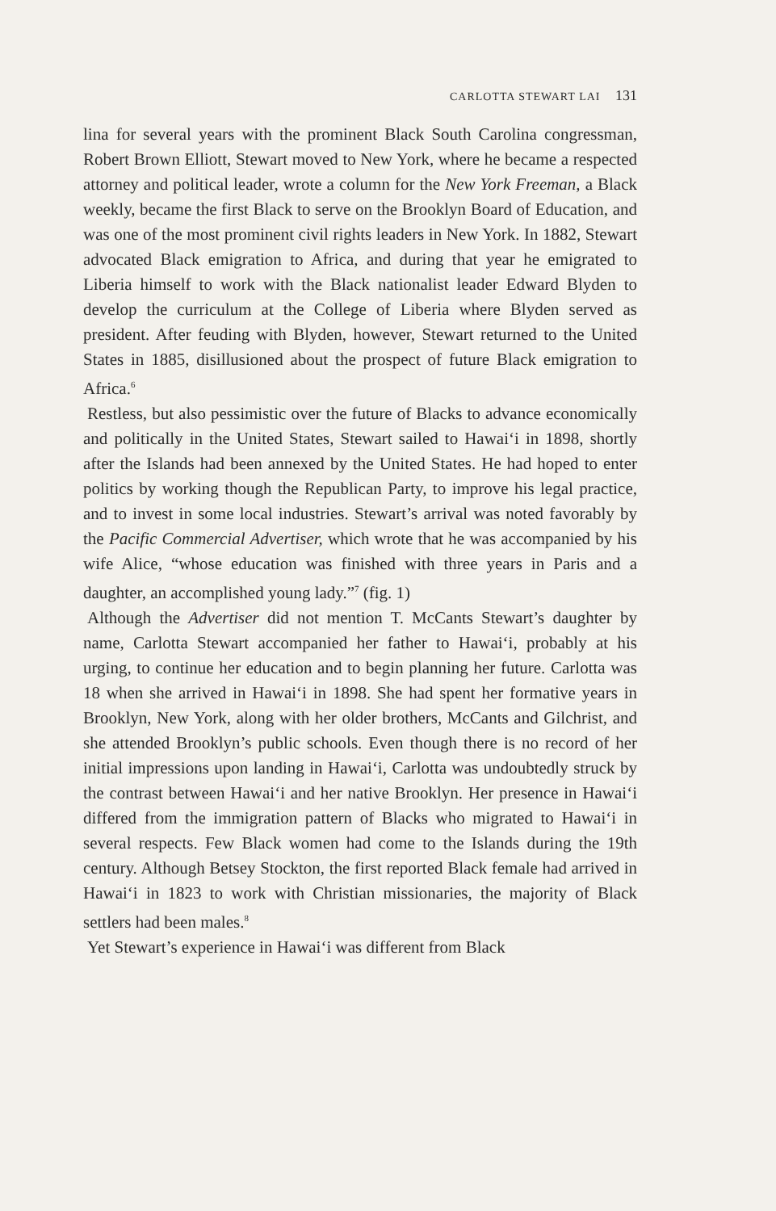CARLOTTA STEWART LAI 131
lina for several years with the prominent Black South Carolina congressman, Robert Brown Elliott, Stewart moved to New York, where he became a respected attorney and political leader, wrote a column for the New York Freeman, a Black weekly, became the first Black to serve on the Brooklyn Board of Education, and was one of the most prominent civil rights leaders in New York. In 1882, Stewart advocated Black emigration to Africa, and during that year he emigrated to Liberia himself to work with the Black nationalist leader Edward Blyden to develop the curriculum at the College of Liberia where Blyden served as president. After feuding with Blyden, however, Stewart returned to the United States in 1885, disillusioned about the prospect of future Black emigration to Africa.<sup>6</sup>
Restless, but also pessimistic over the future of Blacks to advance economically and politically in the United States, Stewart sailed to Hawai‘i in 1898, shortly after the Islands had been annexed by the United States. He had hoped to enter politics by working though the Republican Party, to improve his legal practice, and to invest in some local industries. Stewart’s arrival was noted favorably by the Pacific Commercial Advertiser, which wrote that he was accompanied by his wife Alice, “whose education was finished with three years in Paris and a daughter, an accomplished young lady.”<sup>7</sup> (fig. 1)
Although the Advertiser did not mention T. McCants Stewart’s daughter by name, Carlotta Stewart accompanied her father to Hawai‘i, probably at his urging, to continue her education and to begin planning her future. Carlotta was 18 when she arrived in Hawai‘i in 1898. She had spent her formative years in Brooklyn, New York, along with her older brothers, McCants and Gilchrist, and she attended Brooklyn’s public schools. Even though there is no record of her initial impressions upon landing in Hawai‘i, Carlotta was undoubtedly struck by the contrast between Hawai‘i and her native Brooklyn. Her presence in Hawai‘i differed from the immigration pattern of Blacks who migrated to Hawai‘i in several respects. Few Black women had come to the Islands during the 19th century. Although Betsey Stockton, the first reported Black female had arrived in Hawai‘i in 1823 to work with Christian missionaries, the majority of Black settlers had been males.<sup>8</sup>
Yet Stewart’s experience in Hawai‘i was different from Black